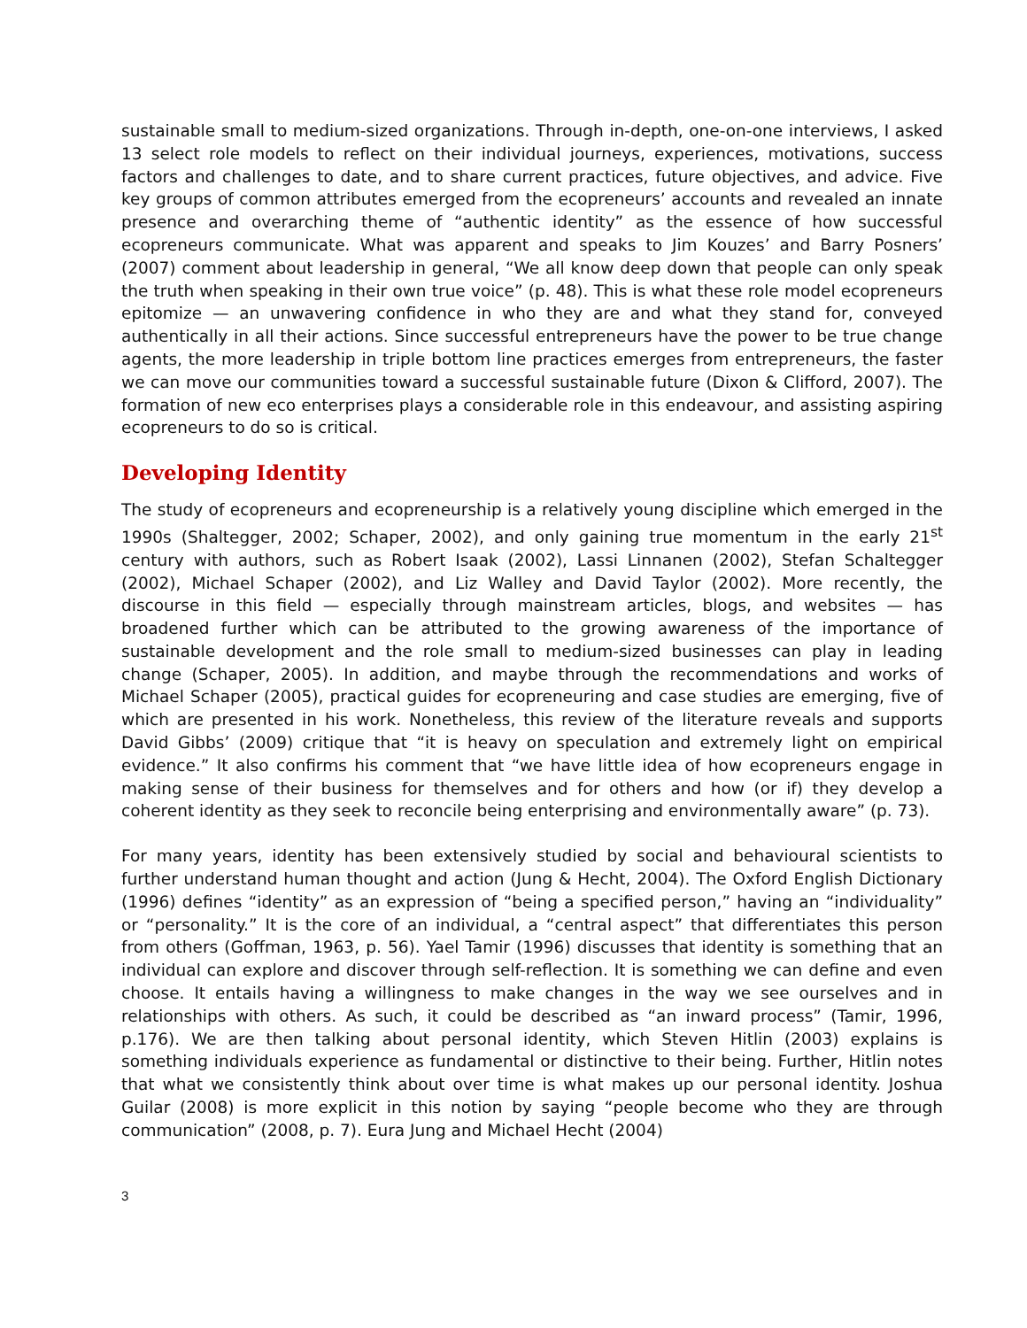sustainable small to medium-sized organizations. Through in-depth, one-on-one interviews, I asked 13 select role models to reflect on their individual journeys, experiences, motivations, success factors and challenges to date, and to share current practices, future objectives, and advice. Five key groups of common attributes emerged from the ecopreneurs’ accounts and revealed an innate presence and overarching theme of “authentic identity” as the essence of how successful ecopreneurs communicate. What was apparent and speaks to Jim Kouzes’ and Barry Posners’ (2007) comment about leadership in general, “We all know deep down that people can only speak the truth when speaking in their own true voice” (p. 48). This is what these role model ecopreneurs epitomize — an unwavering confidence in who they are and what they stand for, conveyed authentically in all their actions. Since successful entrepreneurs have the power to be true change agents, the more leadership in triple bottom line practices emerges from entrepreneurs, the faster we can move our communities toward a successful sustainable future (Dixon & Clifford, 2007). The formation of new eco enterprises plays a considerable role in this endeavour, and assisting aspiring ecopreneurs to do so is critical.
Developing Identity
The study of ecopreneurs and ecopreneurship is a relatively young discipline which emerged in the 1990s (Shaltegger, 2002; Schaper, 2002), and only gaining true momentum in the early 21<sup>st</sup> century with authors, such as Robert Isaak (2002), Lassi Linnanen (2002), Stefan Schaltegger (2002), Michael Schaper (2002), and Liz Walley and David Taylor (2002). More recently, the discourse in this field — especially through mainstream articles, blogs, and websites — has broadened further which can be attributed to the growing awareness of the importance of sustainable development and the role small to medium-sized businesses can play in leading change (Schaper, 2005). In addition, and maybe through the recommendations and works of Michael Schaper (2005), practical guides for ecopreneuring and case studies are emerging, five of which are presented in his work. Nonetheless, this review of the literature reveals and supports David Gibbs’ (2009) critique that “it is heavy on speculation and extremely light on empirical evidence.” It also confirms his comment that “we have little idea of how ecopreneurs engage in making sense of their business for themselves and for others and how (or if) they develop a coherent identity as they seek to reconcile being enterprising and environmentally aware” (p. 73).
For many years, identity has been extensively studied by social and behavioural scientists to further understand human thought and action (Jung & Hecht, 2004). The Oxford English Dictionary (1996) defines “identity” as an expression of “being a specified person,” having an “individuality” or “personality.” It is the core of an individual, a “central aspect” that differentiates this person from others (Goffman, 1963, p. 56). Yael Tamir (1996) discusses that identity is something that an individual can explore and discover through self-reflection. It is something we can define and even choose. It entails having a willingness to make changes in the way we see ourselves and in relationships with others. As such, it could be described as “an inward process” (Tamir, 1996, p.176). We are then talking about personal identity, which Steven Hitlin (2003) explains is something individuals experience as fundamental or distinctive to their being. Further, Hitlin notes that what we consistently think about over time is what makes up our personal identity. Joshua Guilar (2008) is more explicit in this notion by saying “people become who they are through communication” (2008, p. 7). Eura Jung and Michael Hecht (2004)
3